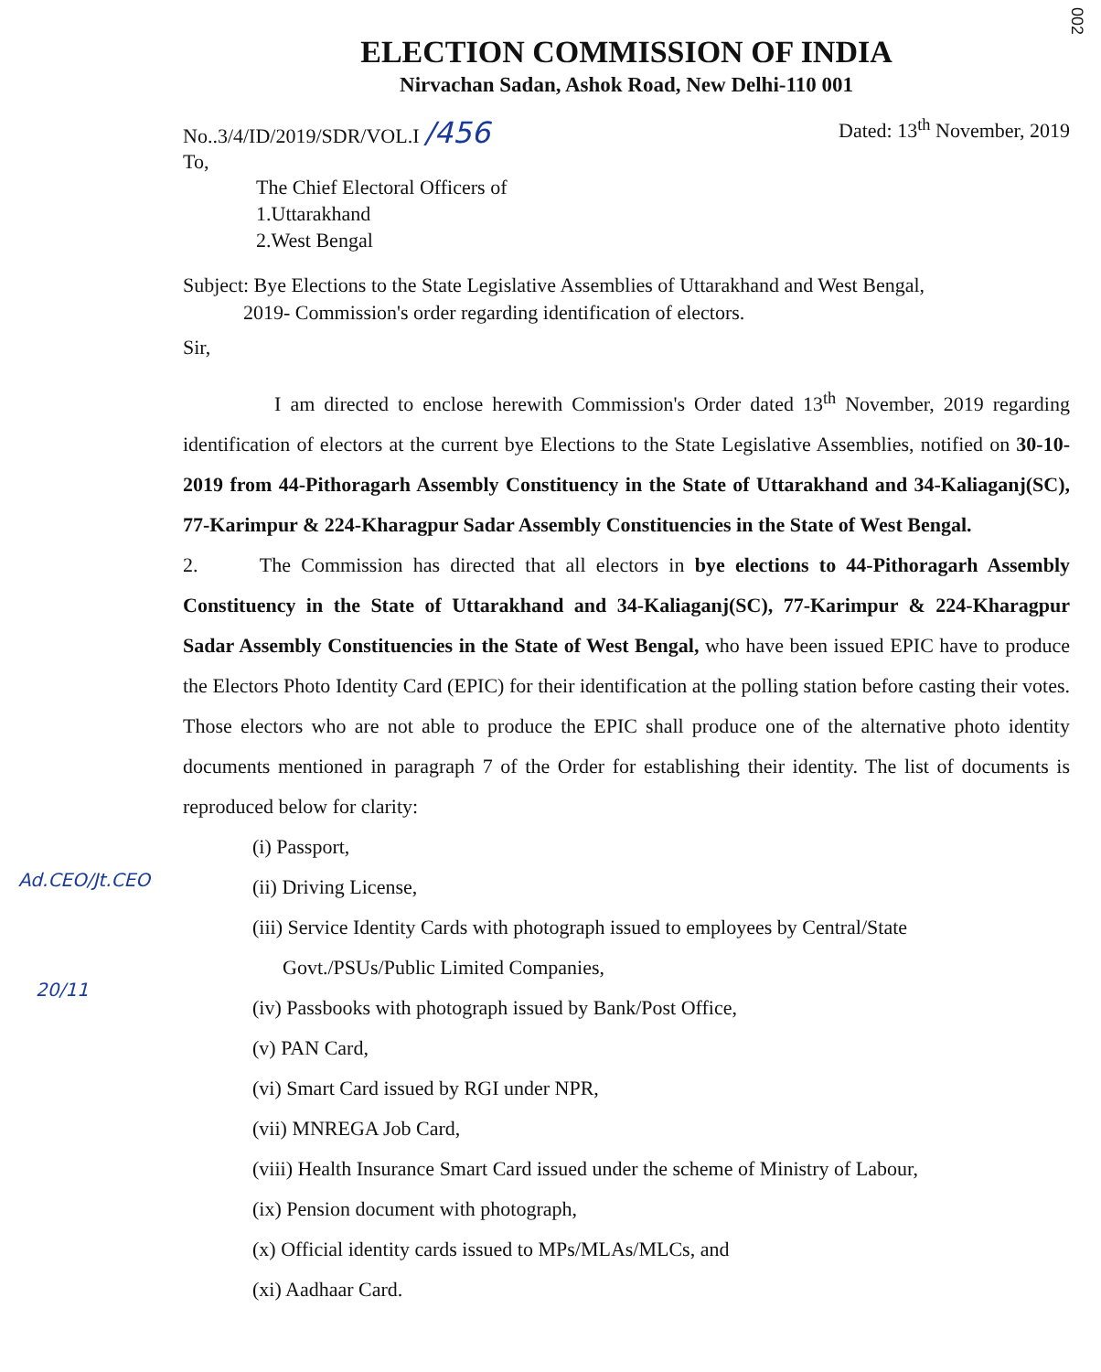002
ELECTION COMMISSION OF INDIA
Nirvachan Sadan, Ashok Road, New Delhi-110 001
No..3/4/ID/2019/SDR/VOL.I /456
Dated: 13<sup>th</sup> November, 2019
To,
The Chief Electoral Officers of
1.Uttarakhand
2.West Bengal
Subject: Bye Elections to the State Legislative Assemblies of Uttarakhand and West Bengal,
2019- Commission's order regarding identification of electors.
Sir,
I am directed to enclose herewith Commission's Order dated 13<sup>th</sup> November, 2019 regarding identification of electors at the current bye Elections to the State Legislative Assemblies, notified on 30-10-2019 from 44-Pithoragarh Assembly Constituency in the State of Uttarakhand and 34-Kaliaganj(SC), 77-Karimpur & 224-Kharagpur Sadar Assembly Constituencies in the State of West Bengal.
2. The Commission has directed that all electors in bye elections to 44-Pithoragarh Assembly Constituency in the State of Uttarakhand and 34-Kaliaganj(SC), 77-Karimpur & 224-Kharagpur Sadar Assembly Constituencies in the State of West Bengal, who have been issued EPIC have to produce the Electors Photo Identity Card (EPIC) for their identification at the polling station before casting their votes. Those electors who are not able to produce the EPIC shall produce one of the alternative photo identity documents mentioned in paragraph 7 of the Order for establishing their identity. The list of documents is reproduced below for clarity:
(i) Passport,
(ii) Driving License,
(iii) Service Identity Cards with photograph issued to employees by Central/State
Govt./PSUs/Public Limited Companies,
(iv) Passbooks with photograph issued by Bank/Post Office,
(v) PAN Card,
(vi) Smart Card issued by RGI under NPR,
(vii) MNREGA Job Card,
(viii) Health Insurance Smart Card issued under the scheme of Ministry of Labour,
(ix) Pension document with photograph,
(x) Official identity cards issued to MPs/MLAs/MLCs, and
(xi) Aadhaar Card.
Ad.CEO/Jt.CEO
20/11